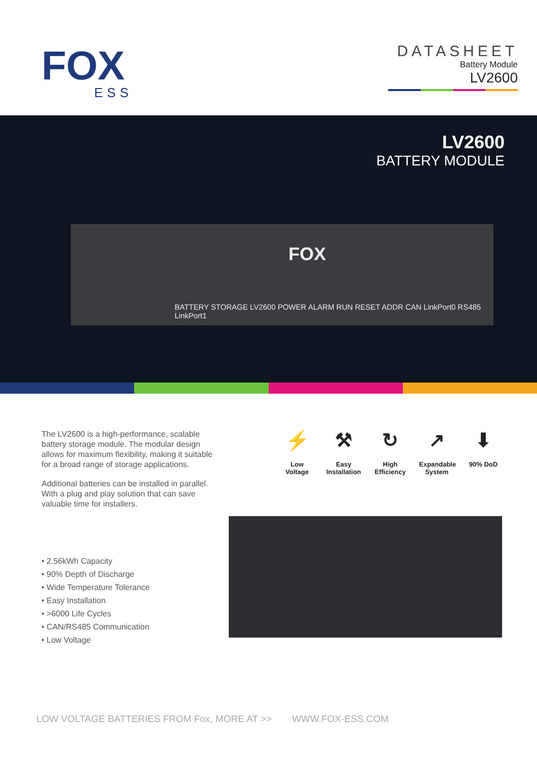FOX
ESS
DATASHEET
Battery Module
LV2600
LV2600
BATTERY MODULE
FOX
BATTERY STORAGE LV2600 POWER ALARM RUN RESET ADDR CAN LinkPort0 RS485 LinkPort1
The LV2600 is a high-performance, scalable battery storage module. The modular design allows for maximum flexibility, making it suitable for a broad range of storage applications.
Additional batteries can be installed in parallel. With a plug and play solution that can save valuable time for installers.
• 2.56kWh Capacity
• 90% Depth of Discharge
• Wide Temperature Tolerance
• Easy Installation
• >6000 Life Cycles
• CAN/RS485 Communication
• Low Voltage
⚡
Low Voltage
⚒
Easy Installation
↻
High Efficiency
↗
Expandable System
⬇
90% DoD
LOW VOLTAGE BATTERIES FROM Fox, MORE AT >> WWW.FOX-ESS.COM